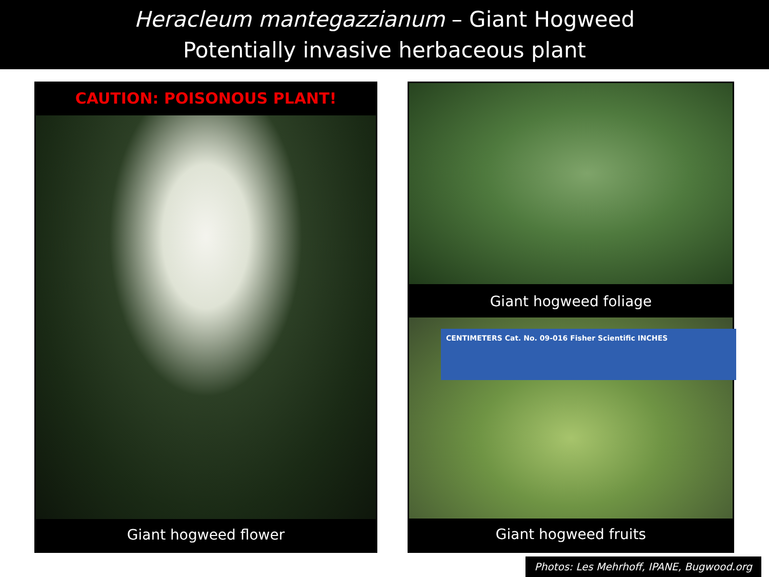Heracleum mantegazzianum – Giant Hogweed
Potentially invasive herbaceous plant
CAUTION: POISONOUS PLANT!
Giant hogweed flower
Giant hogweed foliage
CENTIMETERS Cat. No. 09-016 Fisher Scientific INCHES
Giant hogweed fruits
Photos: Les Mehrhoff, IPANE, Bugwood.org